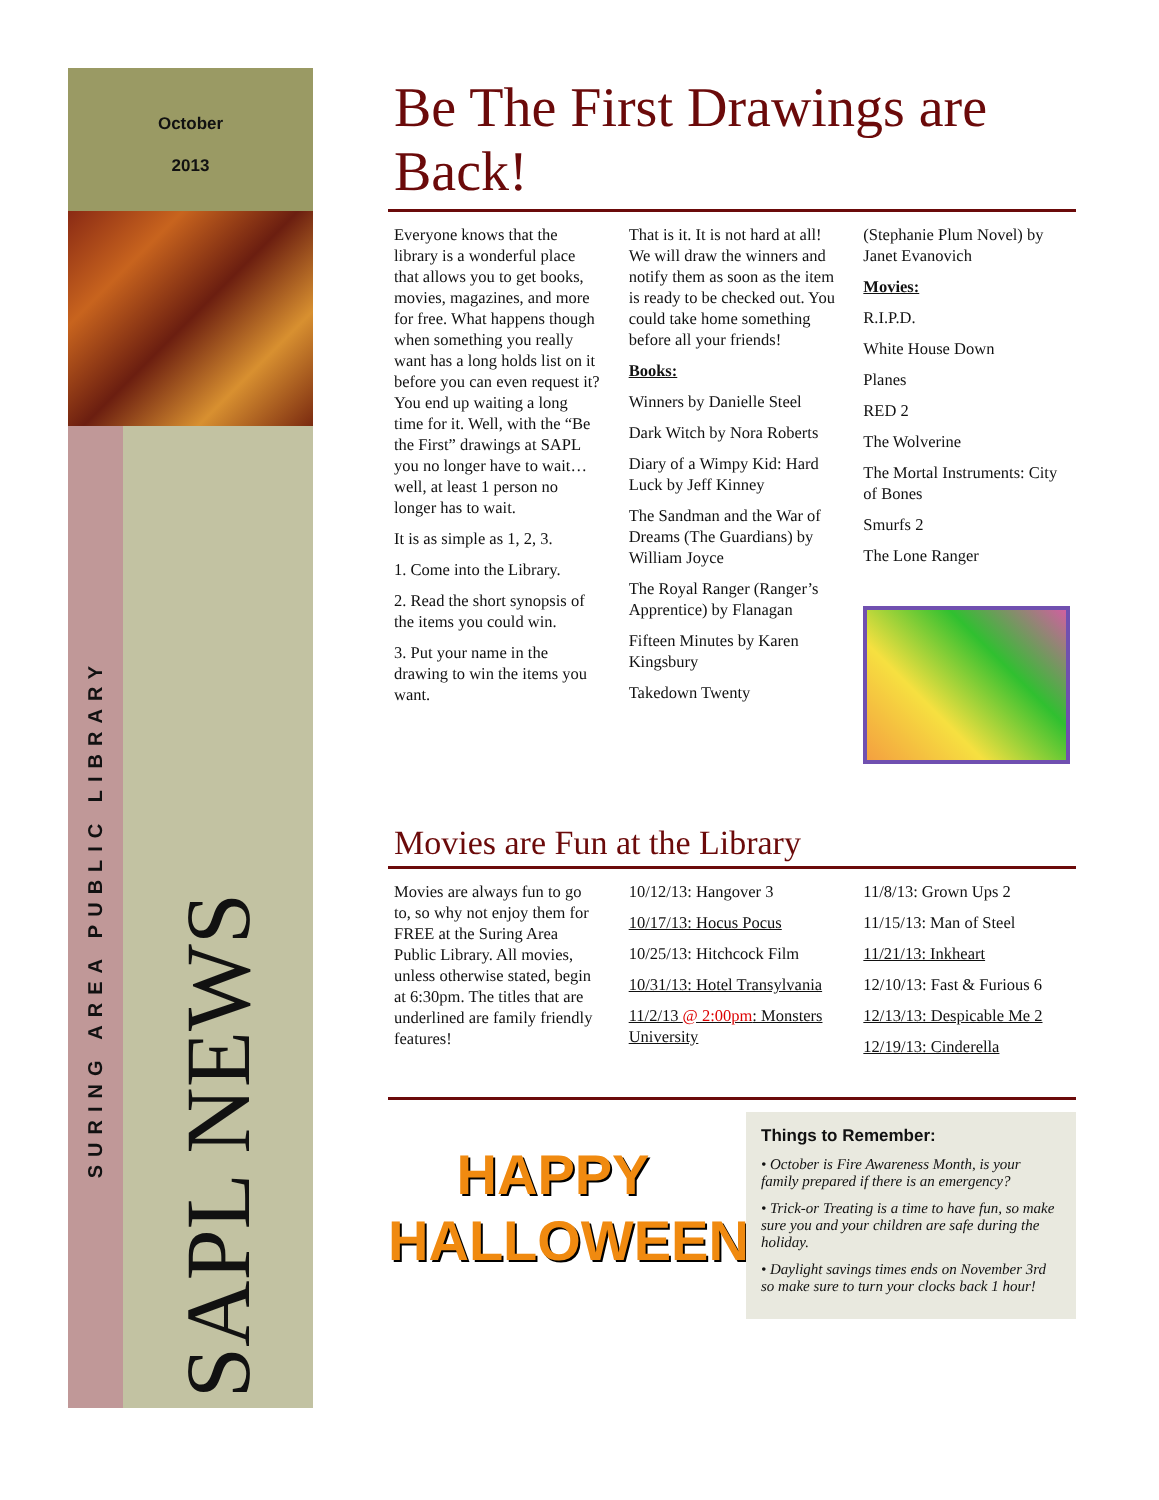October
2013
SURING AREA PUBLIC LIBRARY
SAPL NEWS
Be The First Drawings are Back!
Everyone knows that the library is a wonderful place that allows you to get books, movies, magazines, and more for free. What happens though when something you really want has a long holds list on it before you can even request it? You end up waiting a long time for it. Well, with the “Be the First” drawings at SAPL you no longer have to wait… well, at least 1 person no longer has to wait.
It is as simple as 1, 2, 3.
1. Come into the Library.
2. Read the short synopsis of the items you could win.
3. Put your name in the drawing to win the items you want.
That is it. It is not hard at all! We will draw the winners and notify them as soon as the item is ready to be checked out. You could take home something before all your friends!
Books:
Winners by Danielle Steel
Dark Witch by Nora Roberts
Diary of a Wimpy Kid: Hard Luck by Jeff Kinney
The Sandman and the War of Dreams (The Guardians) by William Joyce
The Royal Ranger (Ranger’s Apprentice) by Flanagan
Fifteen Minutes by Karen Kingsbury
Takedown Twenty
(Stephanie Plum Novel) by Janet Evanovich
Movies:
R.I.P.D.
White House Down
Planes
RED 2
The Wolverine
The Mortal Instruments: City of Bones
Smurfs 2
The Lone Ranger
Movies are Fun at the Library
Movies are always fun to go to, so why not enjoy them for FREE at the Suring Area Public Library. All movies, unless otherwise stated, begin at 6:30pm. The titles that are underlined are family friendly features!
10/12/13: Hangover 3
10/17/13: Hocus Pocus
10/25/13: Hitchcock Film
10/31/13: Hotel Transylvania
11/2/13 @ 2:00pm: Monsters University
11/8/13: Grown Ups 2
11/15/13: Man of Steel
11/21/13: Inkheart
12/10/13: Fast & Furious 6
12/13/13: Despicable Me 2
12/19/13: Cinderella
HAPPY
HALLOWEEN
Things to Remember:
• October is Fire Awareness Month, is your family prepared if there is an emergency?
• Trick-or Treating is a time to have fun, so make sure you and your children are safe during the holiday.
• Daylight savings times ends on November 3rd so make sure to turn your clocks back 1 hour!